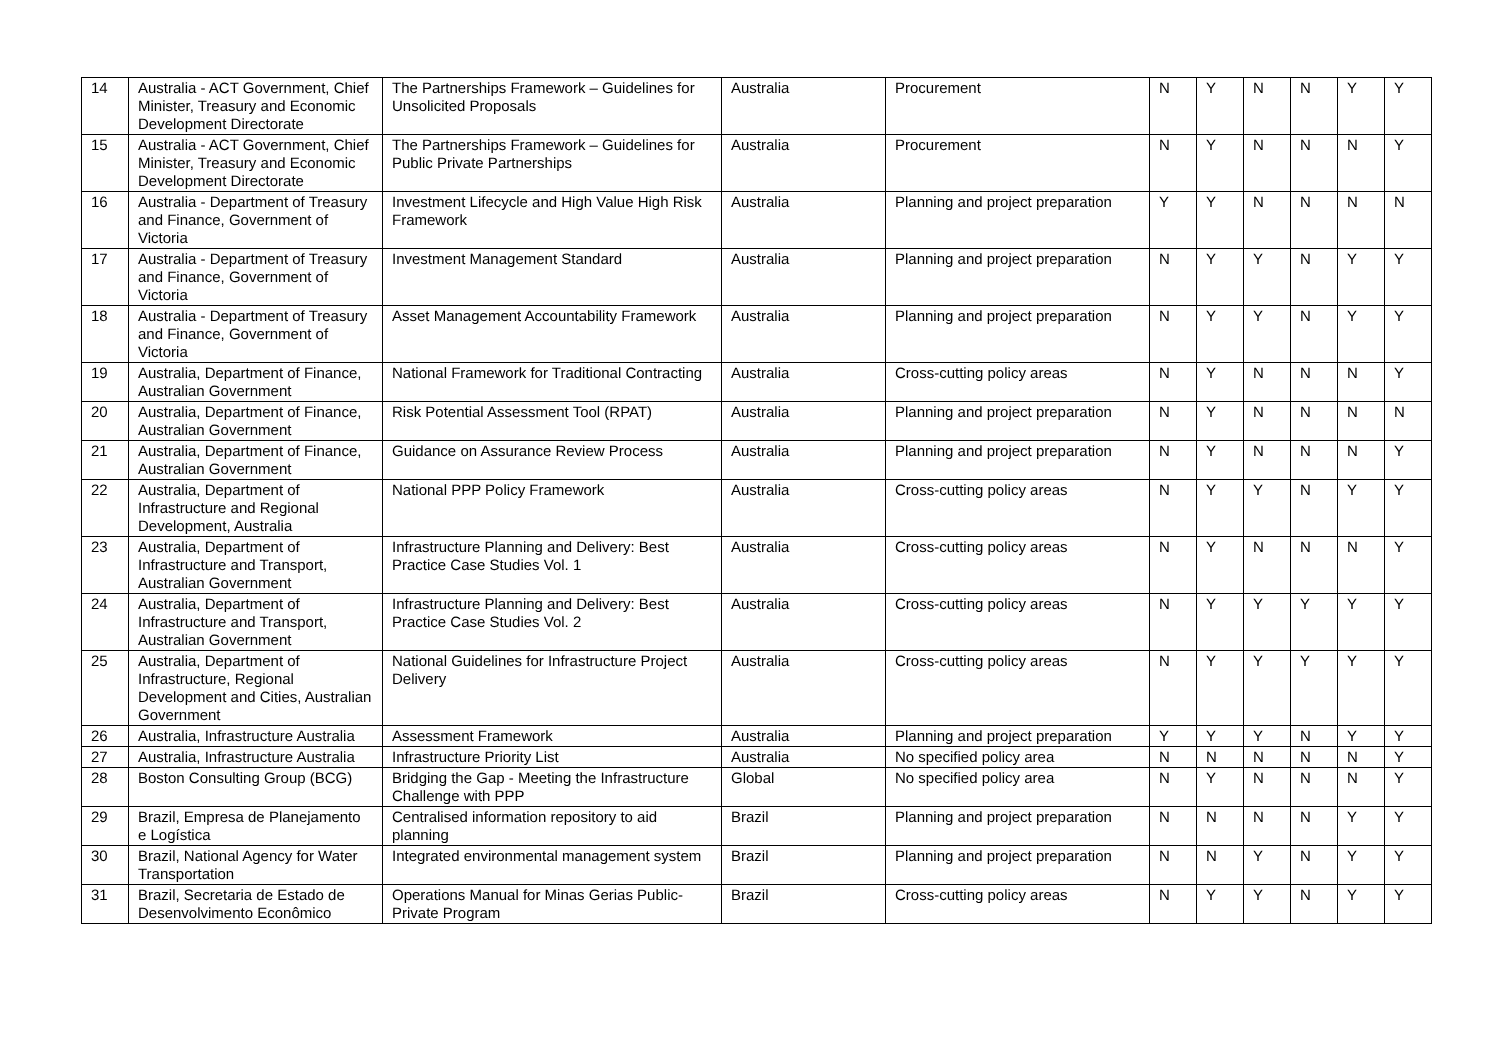| 14 | Australia - ACT Government, Chief Minister, Treasury and Economic Development Directorate | The Partnerships Framework – Guidelines for Unsolicited Proposals | Australia | Procurement | N | Y | N | N | Y | Y |
| 15 | Australia - ACT Government, Chief Minister, Treasury and Economic Development Directorate | The Partnerships Framework – Guidelines for Public Private Partnerships | Australia | Procurement | N | Y | N | N | N | Y |
| 16 | Australia - Department of Treasury and Finance, Government of Victoria | Investment Lifecycle and High Value High Risk Framework | Australia | Planning and project preparation | Y | Y | N | N | N | N |
| 17 | Australia - Department of Treasury and Finance, Government of Victoria | Investment Management Standard | Australia | Planning and project preparation | N | Y | Y | N | Y | Y |
| 18 | Australia - Department of Treasury and Finance, Government of Victoria | Asset Management Accountability Framework | Australia | Planning and project preparation | N | Y | Y | N | Y | Y |
| 19 | Australia, Department of Finance, Australian Government | National Framework for Traditional Contracting | Australia | Cross-cutting policy areas | N | Y | N | N | N | Y |
| 20 | Australia, Department of Finance, Australian Government | Risk Potential Assessment Tool (RPAT) | Australia | Planning and project preparation | N | Y | N | N | N | N |
| 21 | Australia, Department of Finance, Australian Government | Guidance on Assurance Review Process | Australia | Planning and project preparation | N | Y | N | N | N | Y |
| 22 | Australia, Department of Infrastructure and Regional Development, Australia | National PPP Policy Framework | Australia | Cross-cutting policy areas | N | Y | Y | N | Y | Y |
| 23 | Australia, Department of Infrastructure and Transport, Australian Government | Infrastructure Planning and Delivery: Best Practice Case Studies Vol. 1 | Australia | Cross-cutting policy areas | N | Y | N | N | N | Y |
| 24 | Australia, Department of Infrastructure and Transport, Australian Government | Infrastructure Planning and Delivery: Best Practice Case Studies Vol. 2 | Australia | Cross-cutting policy areas | N | Y | Y | Y | Y | Y |
| 25 | Australia, Department of Infrastructure, Regional Development and Cities, Australian Government | National Guidelines for Infrastructure Project Delivery | Australia | Cross-cutting policy areas | N | Y | Y | Y | Y | Y |
| 26 | Australia, Infrastructure Australia | Assessment Framework | Australia | Planning and project preparation | Y | Y | Y | N | Y | Y |
| 27 | Australia, Infrastructure Australia | Infrastructure Priority List | Australia | No specified policy area | N | N | N | N | N | Y |
| 28 | Boston Consulting Group (BCG) | Bridging the Gap - Meeting the Infrastructure Challenge with PPP | Global | No specified policy area | N | Y | N | N | N | Y |
| 29 | Brazil, Empresa de Planejamento e Logística | Centralised information repository to aid planning | Brazil | Planning and project preparation | N | N | N | N | Y | Y |
| 30 | Brazil, National Agency for Water Transportation | Integrated environmental management system | Brazil | Planning and project preparation | N | N | Y | N | Y | Y |
| 31 | Brazil, Secretaria de Estado de Desenvolvimento Econômico | Operations Manual for Minas Gerias Public-Private Program | Brazil | Cross-cutting policy areas | N | Y | Y | N | Y | Y |